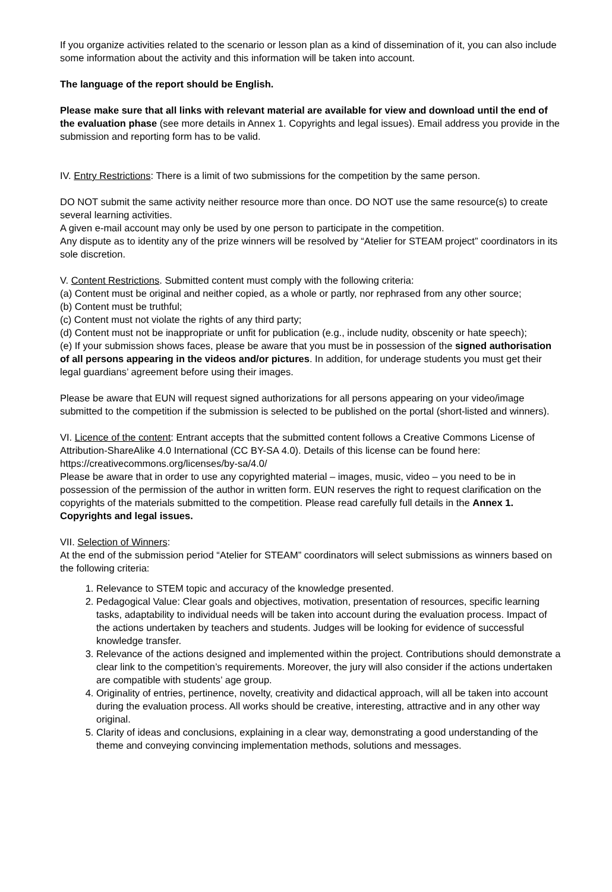If you organize activities related to the scenario or lesson plan as a kind of dissemination of it, you can also include some information about the activity and this information will be taken into account.
The language of the report should be English.
Please make sure that all links with relevant material are available for view and download until the end of the evaluation phase (see more details in Annex 1. Copyrights and legal issues). Email address you provide in the submission and reporting form has to be valid.
IV. Entry Restrictions: There is a limit of two submissions for the competition by the same person.
DO NOT submit the same activity neither resource more than once. DO NOT use the same resource(s) to create several learning activities.
A given e-mail account may only be used by one person to participate in the competition.
Any dispute as to identity any of the prize winners will be resolved by “Atelier for STEAM project” coordinators in its sole discretion.
V. Content Restrictions. Submitted content must comply with the following criteria:
(a) Content must be original and neither copied, as a whole or partly, nor rephrased from any other source;
(b) Content must be truthful;
(c) Content must not violate the rights of any third party;
(d) Content must not be inappropriate or unfit for publication (e.g., include nudity, obscenity or hate speech);
(e) If your submission shows faces, please be aware that you must be in possession of the signed authorisation of all persons appearing in the videos and/or pictures. In addition, for underage students you must get their legal guardians’ agreement before using their images.
Please be aware that EUN will request signed authorizations for all persons appearing on your video/image submitted to the competition if the submission is selected to be published on the portal (short-listed and winners).
VI. Licence of the content: Entrant accepts that the submitted content follows a Creative Commons License of Attribution-ShareAlike 4.0 International (CC BY-SA 4.0). Details of this license can be found here: https://creativecommons.org/licenses/by-sa/4.0/
Please be aware that in order to use any copyrighted material – images, music, video – you need to be in possession of the permission of the author in written form. EUN reserves the right to request clarification on the copyrights of the materials submitted to the competition. Please read carefully full details in the Annex 1. Copyrights and legal issues.
VII. Selection of Winners:
At the end of the submission period “Atelier for STEAM” coordinators will select submissions as winners based on the following criteria:
1. Relevance to STEM topic and accuracy of the knowledge presented.
2. Pedagogical Value: Clear goals and objectives, motivation, presentation of resources, specific learning tasks, adaptability to individual needs will be taken into account during the evaluation process. Impact of the actions undertaken by teachers and students. Judges will be looking for evidence of successful knowledge transfer.
3. Relevance of the actions designed and implemented within the project. Contributions should demonstrate a clear link to the competition’s requirements. Moreover, the jury will also consider if the actions undertaken are compatible with students’ age group.
4. Originality of entries, pertinence, novelty, creativity and didactical approach, will all be taken into account during the evaluation process. All works should be creative, interesting, attractive and in any other way original.
5. Clarity of ideas and conclusions, explaining in a clear way, demonstrating a good understanding of the theme and conveying convincing implementation methods, solutions and messages.